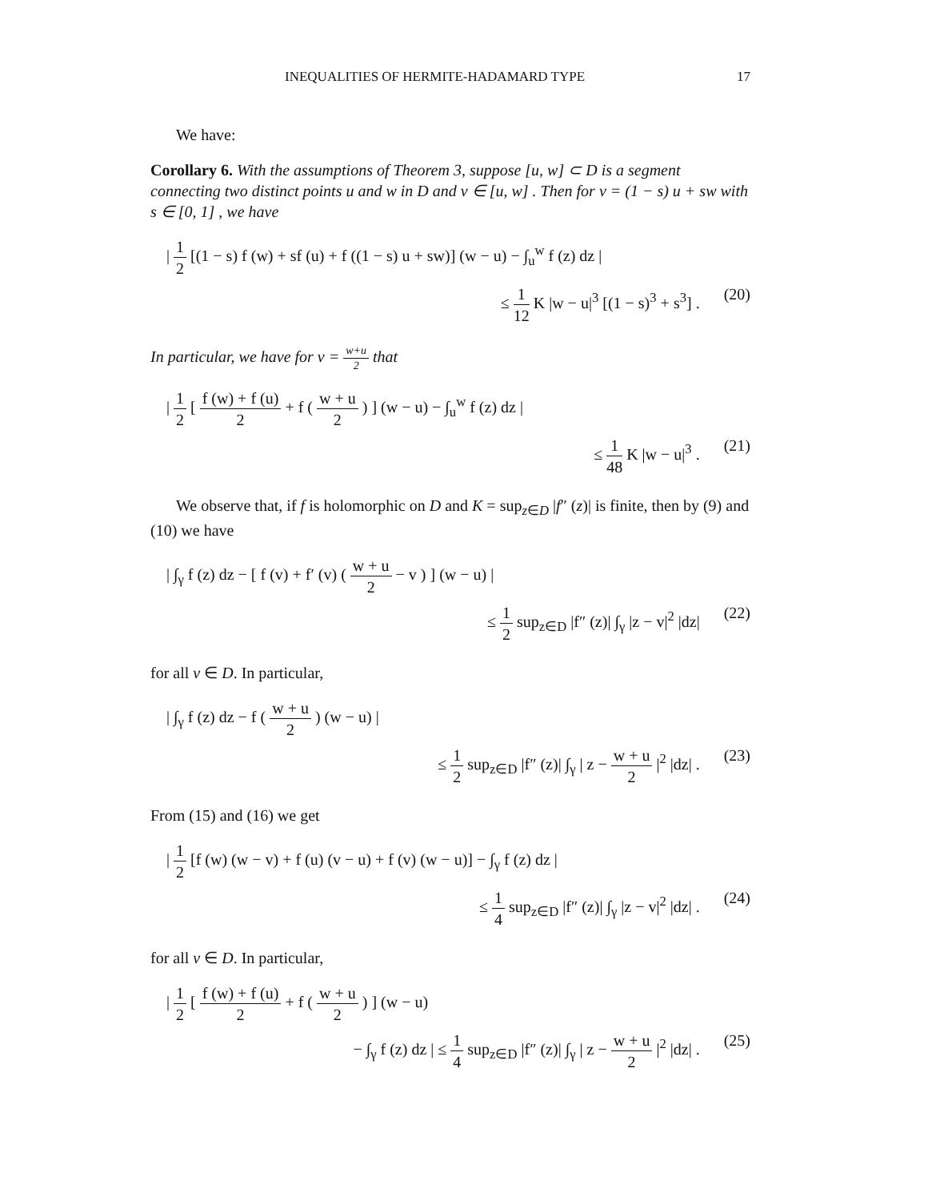INEQUALITIES OF HERMITE-HADAMARD TYPE 17
We have:
Corollary 6. With the assumptions of Theorem 3, suppose [u, w] ⊂ D is a segment connecting two distinct points u and w in D and v ∈ [u, w] . Then for v = (1 − s) u + sw with s ∈ [0, 1] , we have
| 1 2 [(1 − s) f (w) + sf (u) + f ((1 − s) u + sw)] (w − u) − ∫<sub>u</sub><sup>w</sup> f (z) dz |
≤ 1 12 K |w − u|<sup>3</sup> [(1 − s)<sup>3</sup> + s<sup>3</sup>] . (20)
In particular, we have for v = w+u 2 that
| 1 2 [ f (w) + f (u) 2 + f ( w + u 2 ) ] (w − u) − ∫<sub>u</sub><sup>w</sup> f (z) dz |
≤ 1 48 K |w − u|<sup>3</sup> . (21)
We observe that, if f is holomorphic on D and K = sup<sub>z∈D</sub> |f″ (z)| is finite, then by (9) and (10) we have
| ∫<sub>γ</sub> f (z) dz − [ f (v) + f′ (v) ( w + u 2 − v ) ] (w − u) |
≤ 1 2 sup<sub>z∈D</sub> |f″ (z)| ∫<sub>γ</sub> |z − v|<sup>2</sup> |dz| (22)
for all v ∈ D. In particular,
| ∫<sub>γ</sub> f (z) dz − f ( w + u 2 ) (w − u) |
≤ 1 2 sup<sub>z∈D</sub> |f″ (z)| ∫<sub>γ</sub> | z − w + u 2 |<sup>2</sup> |dz| . (23)
From (15) and (16) we get
| 1 2 [f (w) (w − v) + f (u) (v − u) + f (v) (w − u)] − ∫<sub>γ</sub> f (z) dz |
≤ 1 4 sup<sub>z∈D</sub> |f″ (z)| ∫<sub>γ</sub> |z − v|<sup>2</sup> |dz| . (24)
for all v ∈ D. In particular,
| 1 2 [ f (w) + f (u) 2 + f ( w + u 2 ) ] (w − u)
− ∫<sub>γ</sub> f (z) dz | ≤ 1 4 sup<sub>z∈D</sub> |f″ (z)| ∫<sub>γ</sub> | z − w + u 2 |<sup>2</sup> |dz| . (25)